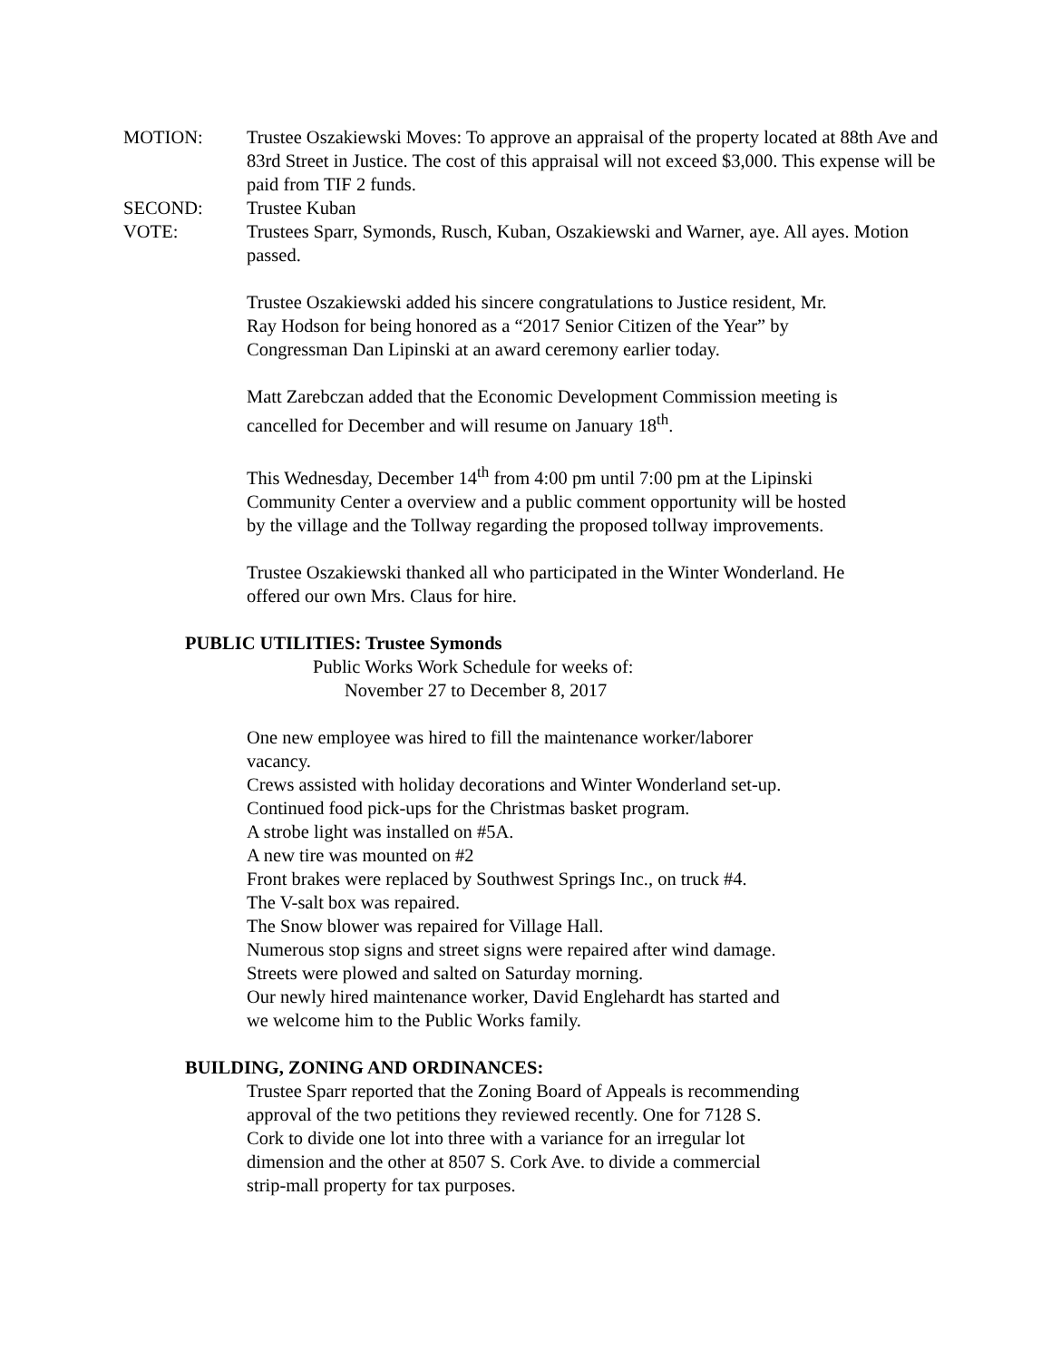MOTION: Trustee Oszakiewski Moves: To approve an appraisal of the property located at 88th Ave and 83rd Street in Justice. The cost of this appraisal will not exceed $3,000. This expense will be paid from TIF 2 funds.
SECOND: Trustee Kuban
VOTE: Trustees Sparr, Symonds, Rusch, Kuban, Oszakiewski and Warner, aye. All ayes. Motion passed.
Trustee Oszakiewski added his sincere congratulations to Justice resident, Mr.
Ray Hodson for being honored as a “2017 Senior Citizen of the Year” by
Congressman Dan Lipinski at an award ceremony earlier today.
Matt Zarebczan added that the Economic Development Commission meeting is
cancelled for December and will resume on January 18<sup>th</sup>.
This Wednesday, December 14<sup>th</sup> from 4:00 pm until 7:00 pm at the Lipinski
Community Center a overview and a public comment opportunity will be hosted
by the village and the Tollway regarding the proposed tollway improvements.
Trustee Oszakiewski thanked all who participated in the Winter Wonderland. He
offered our own Mrs. Claus for hire.
PUBLIC UTILITIES: Trustee Symonds
Public Works Work Schedule for weeks of:
November 27 to December 8, 2017
One new employee was hired to fill the maintenance worker/laborer
vacancy.
Crews assisted with holiday decorations and Winter Wonderland set-up.
Continued food pick-ups for the Christmas basket program.
A strobe light was installed on #5A.
A new tire was mounted on #2
Front brakes were replaced by Southwest Springs Inc., on truck #4.
The V-salt box was repaired.
The Snow blower was repaired for Village Hall.
Numerous stop signs and street signs were repaired after wind damage.
Streets were plowed and salted on Saturday morning.
Our newly hired maintenance worker, David Englehardt has started and
we welcome him to the Public Works family.
BUILDING, ZONING AND ORDINANCES:
Trustee Sparr reported that the Zoning Board of Appeals is recommending
approval of the two petitions they reviewed recently. One for 7128 S.
Cork to divide one lot into three with a variance for an irregular lot
dimension and the other at 8507 S. Cork Ave. to divide a commercial
strip-mall property for tax purposes.